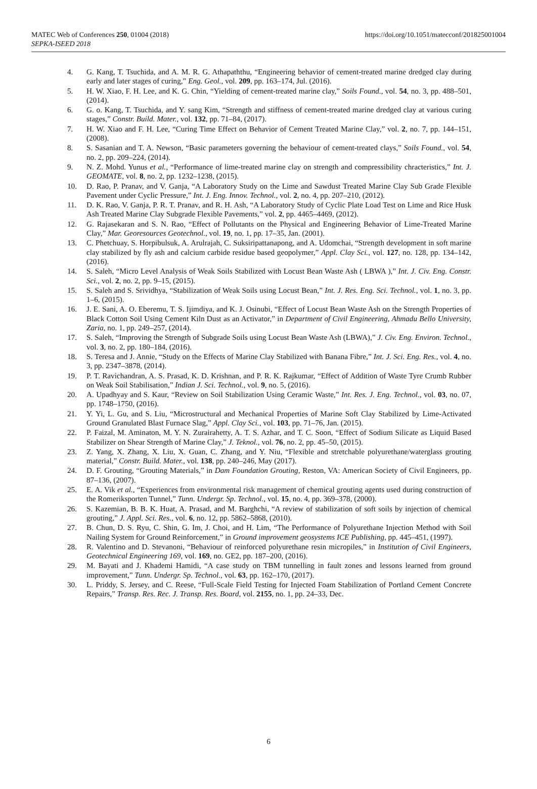MATEC Web of Conferences 250, 01004 (2018)
SEPKA-ISEED 2018
https://doi.org/10.1051/matecconf/201825001004
4. G. Kang, T. Tsuchida, and A. M. R. G. Athapaththu, “Engineering behavior of cement-treated marine dredged clay during early and later stages of curing,” Eng. Geol., vol. 209, pp. 163–174, Jul. (2016).
5. H. W. Xiao, F. H. Lee, and K. G. Chin, “Yielding of cement-treated marine clay,” Soils Found., vol. 54, no. 3, pp. 488–501, (2014).
6. G. o. Kang, T. Tsuchida, and Y. sang Kim, “Strength and stiffness of cement-treated marine dredged clay at various curing stages,” Constr. Build. Mater., vol. 132, pp. 71–84, (2017).
7. H. W. Xiao and F. H. Lee, “Curing Time Effect on Behavior of Cement Treated Marine Clay,” vol. 2, no. 7, pp. 144–151, (2008).
8. S. Sasanian and T. A. Newson, “Basic parameters governing the behaviour of cement-treated clays,” Soils Found., vol. 54, no. 2, pp. 209–224, (2014).
9. N. Z. Mohd. Yunus et al., “Performance of lime-treated marine clay on strength and compressibility chracteristics,” Int. J. GEOMATE, vol. 8, no. 2, pp. 1232–1238, (2015).
10. D. Rao, P. Pranav, and V. Ganja, “A Laboratory Study on the Lime and Sawdust Treated Marine Clay Sub Grade Flexible Pavement under Cyclic Pressure,” Int. J. Eng. Innov. Technol., vol. 2, no. 4, pp. 207–210, (2012).
11. D. K. Rao, V. Ganja, P. R. T. Pranav, and R. H. Ash, “A Laboratory Study of Cyclic Plate Load Test on Lime and Rice Husk Ash Treated Marine Clay Subgrade Flexible Pavements,” vol. 2, pp. 4465–4469, (2012).
12. G. Rajasekaran and S. N. Rao, “Effect of Pollutants on the Physical and Engineering Behavior of Lime-Treated Marine Clay,” Mar. Georesources Geotechnol., vol. 19, no. 1, pp. 17–35, Jan. (2001).
13. C. Phetchuay, S. Horpibulsuk, A. Arulrajah, C. Suksiripattanapong, and A. Udomchai, “Strength development in soft marine clay stabilized by fly ash and calcium carbide residue based geopolymer,” Appl. Clay Sci., vol. 127, no. 128, pp. 134–142, (2016).
14. S. Saleh, “Micro Level Analysis of Weak Soils Stabilized with Locust Bean Waste Ash ( LBWA ),” Int. J. Civ. Eng. Constr. Sci., vol. 2, no. 2, pp. 9–15, (2015).
15. S. Saleh and S. Srividhya, “Stabilization of Weak Soils using Locust Bean,” Int. J. Res. Eng. Sci. Technol., vol. 1, no. 3, pp. 1–6, (2015).
16. J. E. Sani, A. O. Eberemu, T. S. Ijimdiya, and K. J. Osinubi, “Effect of Locust Bean Waste Ash on the Strength Properties of Black Cotton Soil Using Cement Kiln Dust as an Activator,” in Department of Civil Engineering, Ahmadu Bello University, Zaria, no. 1, pp. 249–257, (2014).
17. S. Saleh, “Improving the Strength of Subgrade Soils using Locust Bean Waste Ash (LBWA),” J. Civ. Eng. Environ. Technol., vol. 3, no. 2, pp. 180–184, (2016).
18. S. Teresa and J. Annie, “Study on the Effects of Marine Clay Stabilized with Banana Fibre,” Int. J. Sci. Eng. Res., vol. 4, no. 3, pp. 2347–3878, (2014).
19. P. T. Ravichandran, A. S. Prasad, K. D. Krishnan, and P. R. K. Rajkumar, “Effect of Addition of Waste Tyre Crumb Rubber on Weak Soil Stabilisation,” Indian J. Sci. Technol., vol. 9, no. 5, (2016).
20. A. Upadhyay and S. Kaur, “Review on Soil Stabilization Using Ceramic Waste,” Int. Res. J. Eng. Technol., vol. 03, no. 07, pp. 1748–1750, (2016).
21. Y. Yi, L. Gu, and S. Liu, “Microstructural and Mechanical Properties of Marine Soft Clay Stabilized by Lime-Activated Ground Granulated Blast Furnace Slag,” Appl. Clay Sci., vol. 103, pp. 71–76, Jan. (2015).
22. P. Faizal, M. Aminaton, M. Y. N. Zurairahetty, A. T. S. Azhar, and T. C. Soon, “Effect of Sodium Silicate as Liquid Based Stabilizer on Shear Strength of Marine Clay,” J. Teknol., vol. 76, no. 2, pp. 45–50, (2015).
23. Z. Yang, X. Zhang, X. Liu, X. Guan, C. Zhang, and Y. Niu, “Flexible and stretchable polyurethane/waterglass grouting material,” Constr. Build. Mater., vol. 138, pp. 240–246, May (2017).
24. D. F. Grouting, “Grouting Materials,” in Dam Foundation Grouting, Reston, VA: American Society of Civil Engineers, pp. 87–136, (2007).
25. E. A. Vik et al., “Experiences from environmental risk management of chemical grouting agents used during construction of the Romeriksporten Tunnel,” Tunn. Undergr. Sp. Technol., vol. 15, no. 4, pp. 369–378, (2000).
26. S. Kazemian, B. B. K. Huat, A. Prasad, and M. Barghchi, “A review of stabilization of soft soils by injection of chemical grouting,” J. Appl. Sci. Res., vol. 6, no. 12, pp. 5862–5868, (2010).
27. B. Chun, D. S. Ryu, C. Shin, G. Im, J. Choi, and H. Lim, “The Performance of Polyurethane Injection Method with Soil Nailing System for Ground Reinforcement,” in Ground improvement geosystems ICE Publishing, pp. 445–451, (1997).
28. R. Valentino and D. Stevanoni, “Behaviour of reinforced polyurethane resin micropiles,” in Institution of Civil Engineers, Geotechnical Engineering 169, vol. 169, no. GE2, pp. 187–200, (2016).
29. M. Bayati and J. Khademi Hamidi, “A case study on TBM tunnelling in fault zones and lessons learned from ground improvement,” Tunn. Undergr. Sp. Technol., vol. 63, pp. 162–170, (2017).
30. L. Priddy, S. Jersey, and C. Reese, “Full-Scale Field Testing for Injected Foam Stabilization of Portland Cement Concrete Repairs,” Transp. Res. Rec. J. Transp. Res. Board, vol. 2155, no. 1, pp. 24–33, Dec.
6